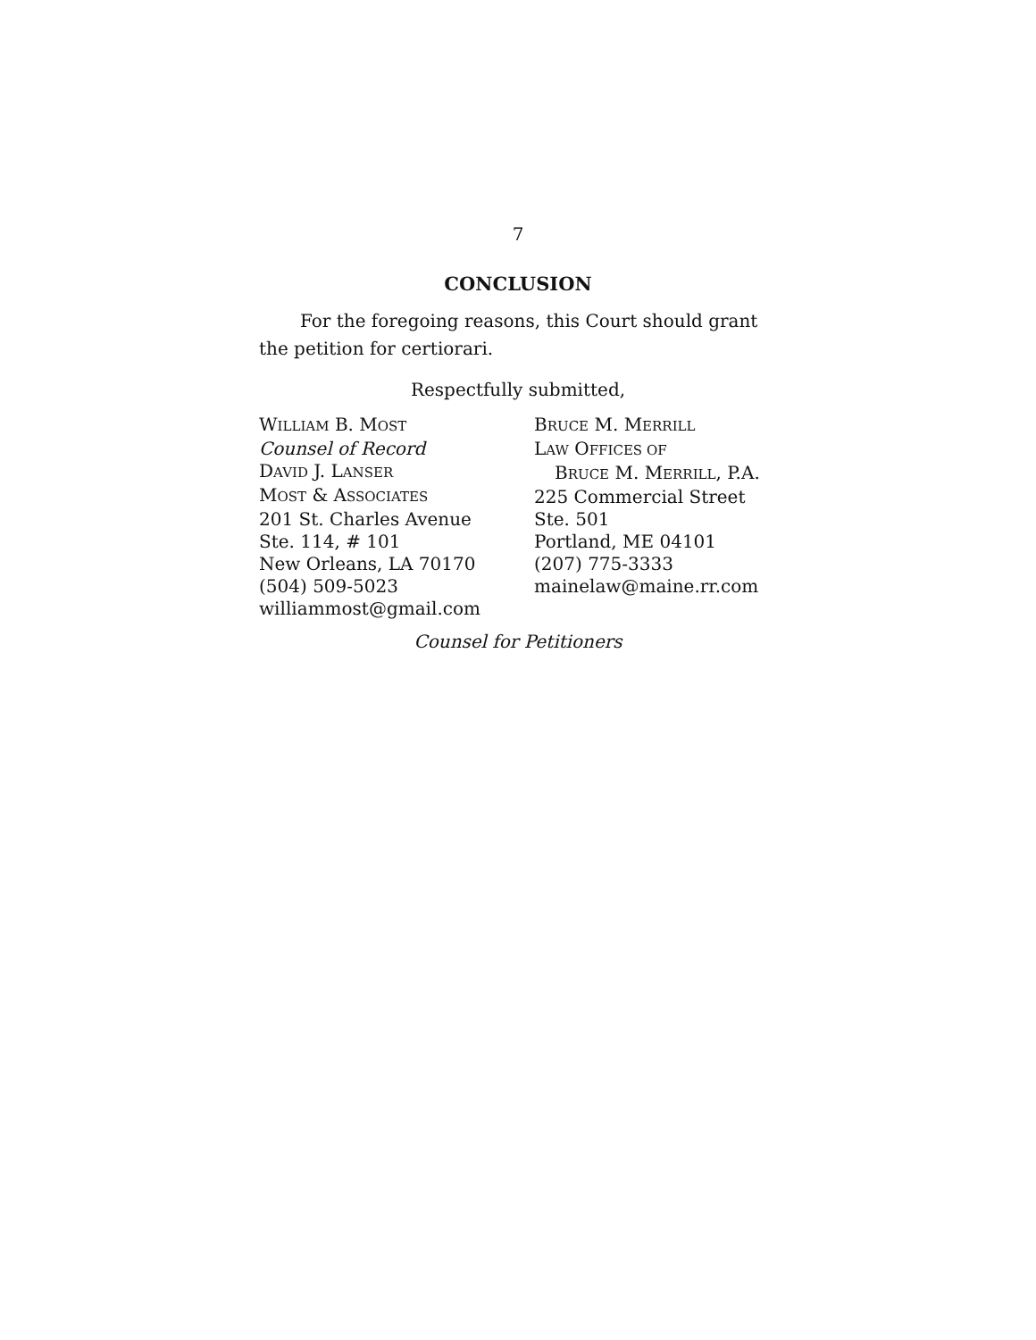7
CONCLUSION
For the foregoing reasons, this Court should grant the petition for certiorari.
Respectfully submitted,
WILLIAM B. MOST
Counsel of Record
DAVID J. LANSER
MOST & ASSOCIATES
201 St. Charles Avenue
Ste. 114, # 101
New Orleans, LA 70170
(504) 509-5023
williammost@gmail.com
BRUCE M. MERRILL
LAW OFFICES OF
BRUCE M. MERRILL, P.A.
225 Commercial Street
Ste. 501
Portland, ME 04101
(207) 775-3333
mainelaw@maine.rr.com
Counsel for Petitioners